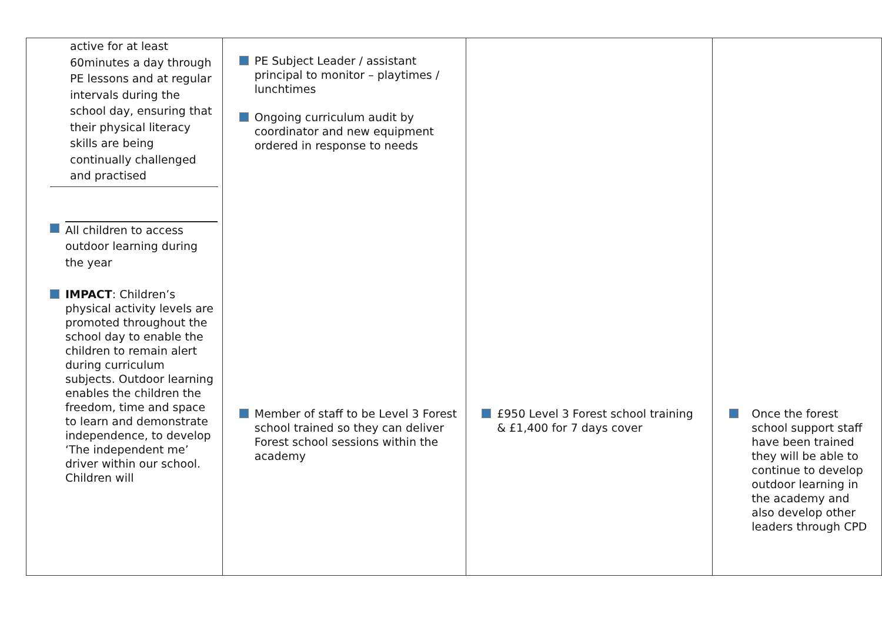| active for at least 60minutes a day through PE lessons and at regular intervals during the school day, ensuring that their physical literacy skills are being continually challenged and practised All children to access outdoor learning during the year IMPACT : Children’s physical activity levels are promoted throughout the school day to enable the children to remain alert during curriculum subjects. Outdoor learning enables the children the freedom, time and space to learn and demonstrate independence, to develop ‘The independent me’ driver within our school. Children will | PE Subject Leader / assistant principal to monitor – playtimes / lunchtimes Ongoing curriculum audit by coordinator and new equipment ordered in response to needs Member of staff to be Level 3 Forest school trained so they can deliver Forest school sessions within the academy | £950 Level 3 Forest school training & £1,400 for 7 days cover | Once the forest school support staff have been trained they will be able to continue to develop outdoor learning in the academy and also develop other leaders through CPD |